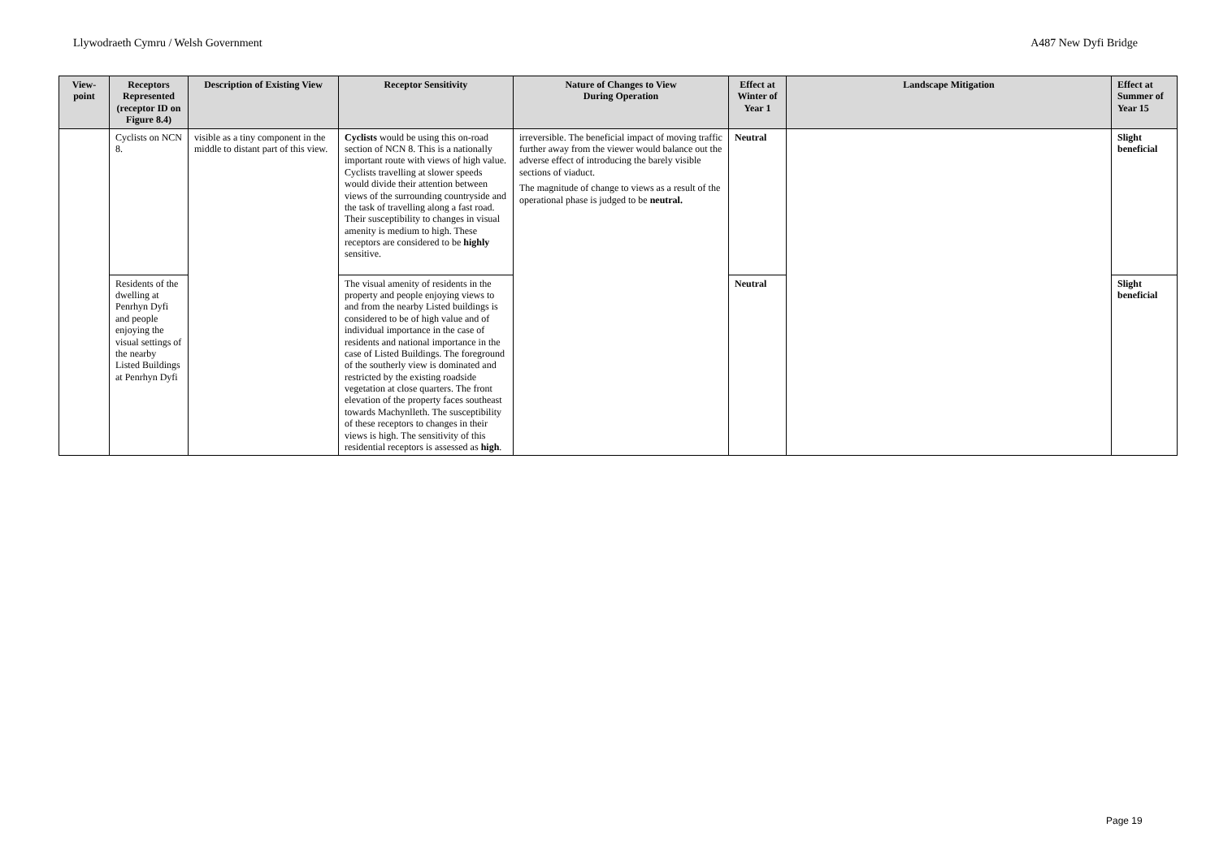Llywodraeth Cymru / Welsh Government A487 New Dyfi Bridge
| View-point | Receptors Represented (receptor ID on Figure 8.4) | Description of Existing View | Receptor Sensitivity | Nature of Changes to View During Operation | Effect at Winter of Year 1 | Landscape Mitigation | Effect at Summer of Year 15 |
| --- | --- | --- | --- | --- | --- | --- | --- |
| | Cyclists on NCN 8. | visible as a tiny component in the middle to distant part of this view. | Cyclists would be using this on-road section of NCN 8. This is a nationally important route with views of high value. Cyclists travelling at slower speeds would divide their attention between views of the surrounding countryside and the task of travelling along a fast road. Their susceptibility to changes in visual amenity is medium to high. These receptors are considered to be highly sensitive. | irreversible. The beneficial impact of moving traffic further away from the viewer would balance out the adverse effect of introducing the barely visible sections of viaduct. The magnitude of change to views as a result of the operational phase is judged to be neutral. | Neutral | | Slight beneficial |
| | Residents of the dwelling at Penrhyn Dyfi and people enjoying the visual settings of the nearby Listed Buildings at Penrhyn Dyfi | | The visual amenity of residents in the property and people enjoying views to and from the nearby Listed buildings is considered to be of high value and of individual importance in the case of residents and national importance in the case of Listed Buildings. The foreground of the southerly view is dominated and restricted by the existing roadside vegetation at close quarters. The front elevation of the property faces southeast towards Machynlleth. The susceptibility of these receptors to changes in their views is high. The sensitivity of this residential receptors is assessed as high . | | Neutral | | Slight beneficial |
Page 19